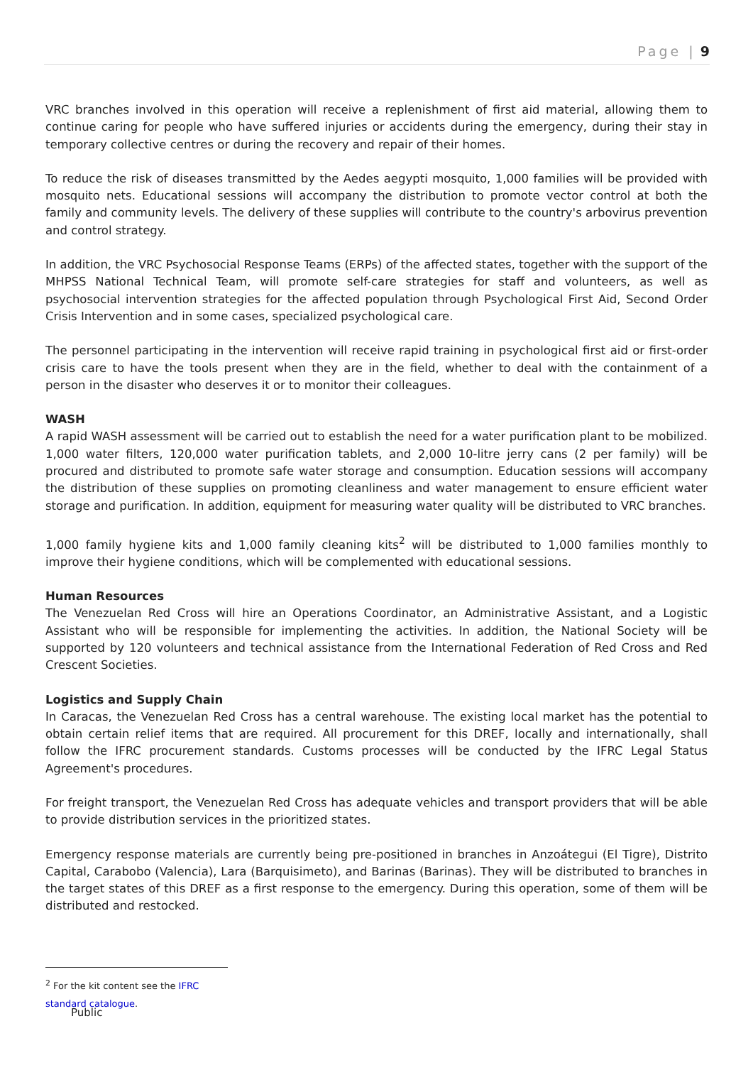Page | 9
VRC branches involved in this operation will receive a replenishment of first aid material, allowing them to continue caring for people who have suffered injuries or accidents during the emergency, during their stay in temporary collective centres or during the recovery and repair of their homes.
To reduce the risk of diseases transmitted by the Aedes aegypti mosquito, 1,000 families will be provided with mosquito nets. Educational sessions will accompany the distribution to promote vector control at both the family and community levels. The delivery of these supplies will contribute to the country's arbovirus prevention and control strategy.
In addition, the VRC Psychosocial Response Teams (ERPs) of the affected states, together with the support of the MHPSS National Technical Team, will promote self-care strategies for staff and volunteers, as well as psychosocial intervention strategies for the affected population through Psychological First Aid, Second Order Crisis Intervention and in some cases, specialized psychological care.
The personnel participating in the intervention will receive rapid training in psychological first aid or first-order crisis care to have the tools present when they are in the field, whether to deal with the containment of a person in the disaster who deserves it or to monitor their colleagues.
WASH
A rapid WASH assessment will be carried out to establish the need for a water purification plant to be mobilized. 1,000 water filters, 120,000 water purification tablets, and 2,000 10-litre jerry cans (2 per family) will be procured and distributed to promote safe water storage and consumption. Education sessions will accompany the distribution of these supplies on promoting cleanliness and water management to ensure efficient water storage and purification. In addition, equipment for measuring water quality will be distributed to VRC branches.
1,000 family hygiene kits and 1,000 family cleaning kits<sup>2</sup> will be distributed to 1,000 families monthly to improve their hygiene conditions, which will be complemented with educational sessions.
Human Resources
The Venezuelan Red Cross will hire an Operations Coordinator, an Administrative Assistant, and a Logistic Assistant who will be responsible for implementing the activities. In addition, the National Society will be supported by 120 volunteers and technical assistance from the International Federation of Red Cross and Red Crescent Societies.
Logistics and Supply Chain
In Caracas, the Venezuelan Red Cross has a central warehouse. The existing local market has the potential to obtain certain relief items that are required. All procurement for this DREF, locally and internationally, shall follow the IFRC procurement standards. Customs processes will be conducted by the IFRC Legal Status Agreement's procedures.
For freight transport, the Venezuelan Red Cross has adequate vehicles and transport providers that will be able to provide distribution services in the prioritized states.
Emergency response materials are currently being pre-positioned in branches in Anzoátegui (El Tigre), Distrito Capital, Carabobo (Valencia), Lara (Barquisimeto), and Barinas (Barinas). They will be distributed to branches in the target states of this DREF as a first response to the emergency. During this operation, some of them will be distributed and restocked.
<sup>2</sup> For the kit content see the IFRC standard catalogue.
Public